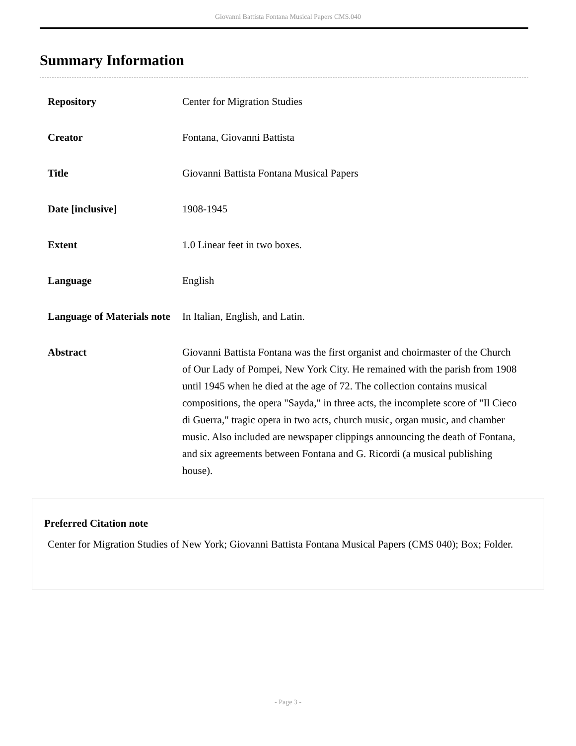Giovanni Battista Fontana Musical Papers CMS.040
Summary Information
| Repository | Center for Migration Studies |
| Creator | Fontana, Giovanni Battista |
| Title | Giovanni Battista Fontana Musical Papers |
| Date [inclusive] | 1908-1945 |
| Extent | 1.0 Linear feet in two boxes. |
| Language | English |
| Language of Materials note | In Italian, English, and Latin. |
| Abstract | Giovanni Battista Fontana was the first organist and choirmaster of the Church of Our Lady of Pompei, New York City. He remained with the parish from 1908 until 1945 when he died at the age of 72. The collection contains musical compositions, the opera "Sayda," in three acts, the incomplete score of "Il Cieco di Guerra," tragic opera in two acts, church music, organ music, and chamber music. Also included are newspaper clippings announcing the death of Fontana, and six agreements between Fontana and G. Ricordi (a musical publishing house). |
Preferred Citation note
Center for Migration Studies of New York; Giovanni Battista Fontana Musical Papers (CMS 040); Box; Folder.
- Page 3 -